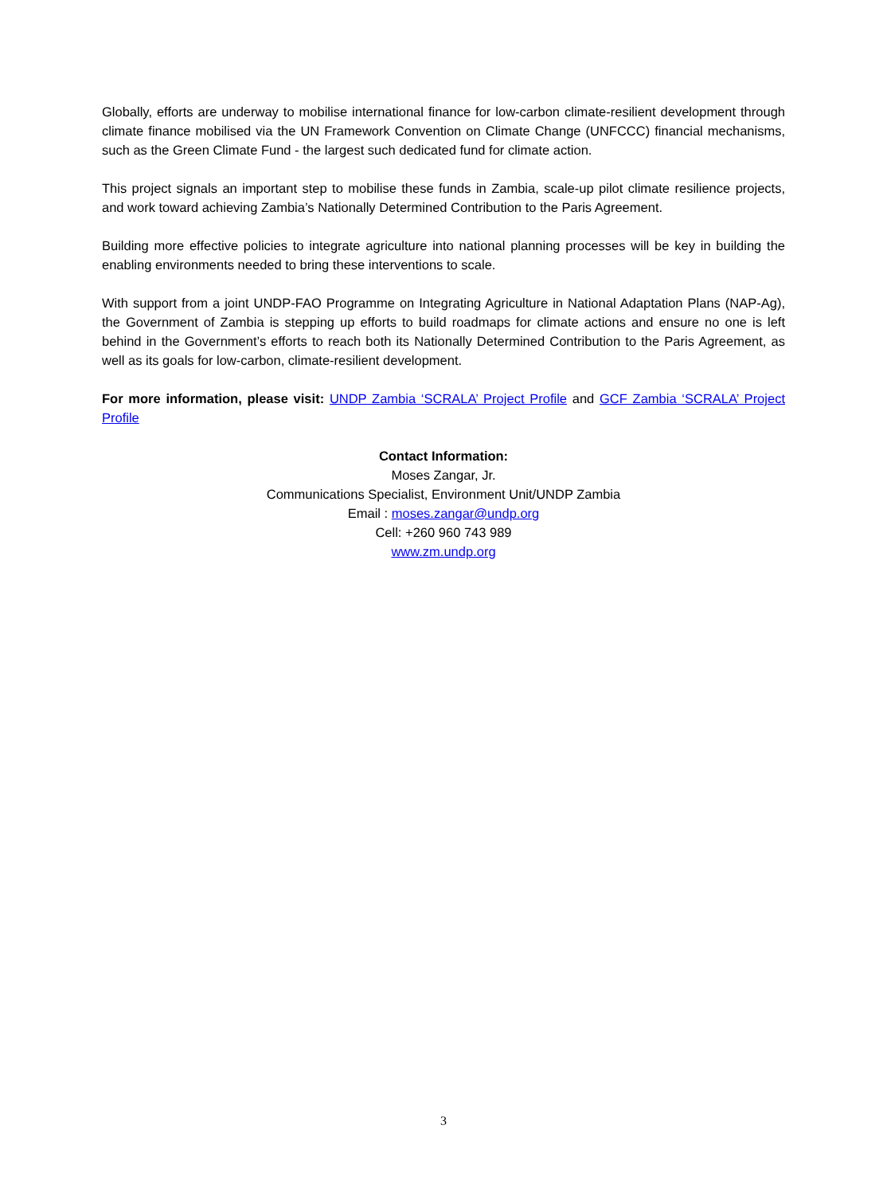Globally, efforts are underway to mobilise international finance for low-carbon climate-resilient development through climate finance mobilised via the UN Framework Convention on Climate Change (UNFCCC) financial mechanisms, such as the Green Climate Fund - the largest such dedicated fund for climate action.
This project signals an important step to mobilise these funds in Zambia, scale-up pilot climate resilience projects, and work toward achieving Zambia’s Nationally Determined Contribution to the Paris Agreement.
Building more effective policies to integrate agriculture into national planning processes will be key in building the enabling environments needed to bring these interventions to scale.
With support from a joint UNDP-FAO Programme on Integrating Agriculture in National Adaptation Plans (NAP-Ag), the Government of Zambia is stepping up efforts to build roadmaps for climate actions and ensure no one is left behind in the Government’s efforts to reach both its Nationally Determined Contribution to the Paris Agreement, as well as its goals for low-carbon, climate-resilient development.
For more information, please visit: UNDP Zambia ‘SCRALA’ Project Profile and GCF Zambia ‘SCRALA’ Project Profile
Contact Information:
Moses Zangar, Jr.
Communications Specialist, Environment Unit/UNDP Zambia
Email : moses.zangar@undp.org
Cell: +260 960 743 989
www.zm.undp.org
3